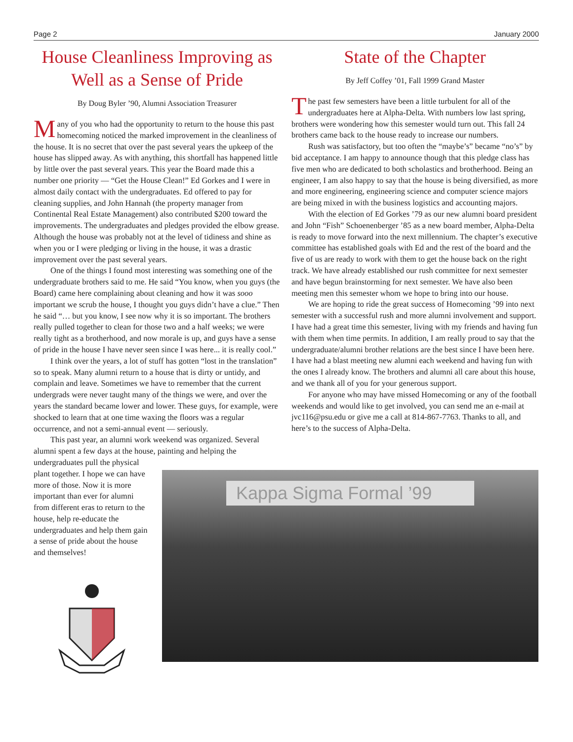Page 2 January 2000
House Cleanliness Improving as Well as a Sense of Pride
By Doug Byler ’90, Alumni Association Treasurer
Many of you who had the opportunity to return to the house this past homecoming noticed the marked improvement in the cleanliness of the house. It is no secret that over the past several years the upkeep of the house has slipped away. As with anything, this shortfall has happened little by little over the past several years. This year the Board made this a number one priority — “Get the House Clean!” Ed Gorkes and I were in almost daily contact with the undergraduates. Ed offered to pay for cleaning supplies, and John Hannah (the property manager from Continental Real Estate Management) also contributed $200 toward the improvements. The undergraduates and pledges provided the elbow grease. Although the house was probably not at the level of tidiness and shine as when you or I were pledging or living in the house, it was a drastic improvement over the past several years.
One of the things I found most interesting was something one of the undergraduate brothers said to me. He said “You know, when you guys (the Board) came here complaining about cleaning and how it was sooo important we scrub the house, I thought you guys didn’t have a clue.” Then he said “… but you know, I see now why it is so important. The brothers really pulled together to clean for those two and a half weeks; we were really tight as a brotherhood, and now morale is up, and guys have a sense of pride in the house I have never seen since I was here... it is really cool.”
I think over the years, a lot of stuff has gotten “lost in the translation” so to speak. Many alumni return to a house that is dirty or untidy, and complain and leave. Sometimes we have to remember that the current undergrads were never taught many of the things we were, and over the years the standard became lower and lower. These guys, for example, were shocked to learn that at one time waxing the floors was a regular occurrence, and not a semi-annual event — seriously.
This past year, an alumni work weekend was organized. Several alumni spent a few days at the house, painting and helping the
State of the Chapter
By Jeff Coffey ’01, Fall 1999 Grand Master
The past few semesters have been a little turbulent for all of the undergraduates here at Alpha-Delta. With numbers low last spring, brothers were wondering how this semester would turn out. This fall 24 brothers came back to the house ready to increase our numbers.
Rush was satisfactory, but too often the “maybe’s” became “no’s” by bid acceptance. I am happy to announce though that this pledge class has five men who are dedicated to both scholastics and brotherhood. Being an engineer, I am also happy to say that the house is being diversified, as more and more engineering, engineering science and computer science majors are being mixed in with the business logistics and accounting majors.
With the election of Ed Gorkes ’79 as our new alumni board president and John “Fish” Schoenenberger ’85 as a new board member, Alpha-Delta is ready to move forward into the next millennium. The chapter’s executive committee has established goals with Ed and the rest of the board and the five of us are ready to work with them to get the house back on the right track. We have already established our rush committee for next semester and have begun brainstorming for next semester. We have also been meeting men this semester whom we hope to bring into our house.
We are hoping to ride the great success of Homecoming ’99 into next semester with a successful rush and more alumni involvement and support. I have had a great time this semester, living with my friends and having fun with them when time permits. In addition, I am really proud to say that the undergraduate/alumni brother relations are the best since I have been here. I have had a blast meeting new alumni each weekend and having fun with the ones I already know. The brothers and alumni all care about this house, and we thank all of you for your generous support.
For anyone who may have missed Homecoming or any of the football weekends and would like to get involved, you can send me an e-mail at jvc116@psu.edu or give me a call at 814-867-7763. Thanks to all, and here’s to the success of Alpha-Delta.
undergraduates pull the physical plant together. I hope we can have more of those. Now it is more important than ever for alumni from different eras to return to the house, help re-educate the undergraduates and help them gain a sense of pride about the house and themselves!
Kappa Sigma Formal ’99